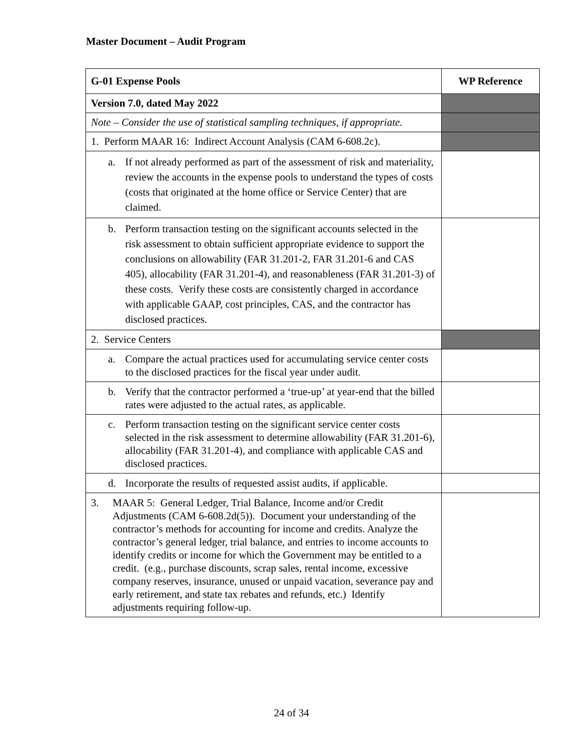Master Document – Audit Program
| G-01 Expense Pools | WP Reference |
| --- | --- |
| Version 7.0, dated May 2022 | |
| Note – Consider the use of statistical sampling techniques, if appropriate. | |
| 1. Perform MAAR 16: Indirect Account Analysis (CAM 6-608.2c). | |
| a. If not already performed as part of the assessment of risk and materiality, review the accounts in the expense pools to understand the types of costs (costs that originated at the home office or Service Center) that are claimed. | |
| b. Perform transaction testing on the significant accounts selected in the risk assessment to obtain sufficient appropriate evidence to support the conclusions on allowability (FAR 31.201-2, FAR 31.201-6 and CAS 405), allocability (FAR 31.201-4), and reasonableness (FAR 31.201-3) of these costs. Verify these costs are consistently charged in accordance with applicable GAAP, cost principles, CAS, and the contractor has disclosed practices. | |
| 2. Service Centers | |
| a. Compare the actual practices used for accumulating service center costs to the disclosed practices for the fiscal year under audit. | |
| b. Verify that the contractor performed a ‘true-up’ at year-end that the billed rates were adjusted to the actual rates, as applicable. | |
| c. Perform transaction testing on the significant service center costs selected in the risk assessment to determine allowability (FAR 31.201-6), allocability (FAR 31.201-4), and compliance with applicable CAS and disclosed practices. | |
| d. Incorporate the results of requested assist audits, if applicable. | |
| 3. MAAR 5: General Ledger, Trial Balance, Income and/or Credit Adjustments (CAM 6-608.2d(5)). Document your understanding of the contractor’s methods for accounting for income and credits. Analyze the contractor’s general ledger, trial balance, and entries to income accounts to identify credits or income for which the Government may be entitled to a credit. (e.g., purchase discounts, scrap sales, rental income, excessive company reserves, insurance, unused or unpaid vacation, severance pay and early retirement, and state tax rebates and refunds, etc.) Identify adjustments requiring follow-up. | |
24 of 34